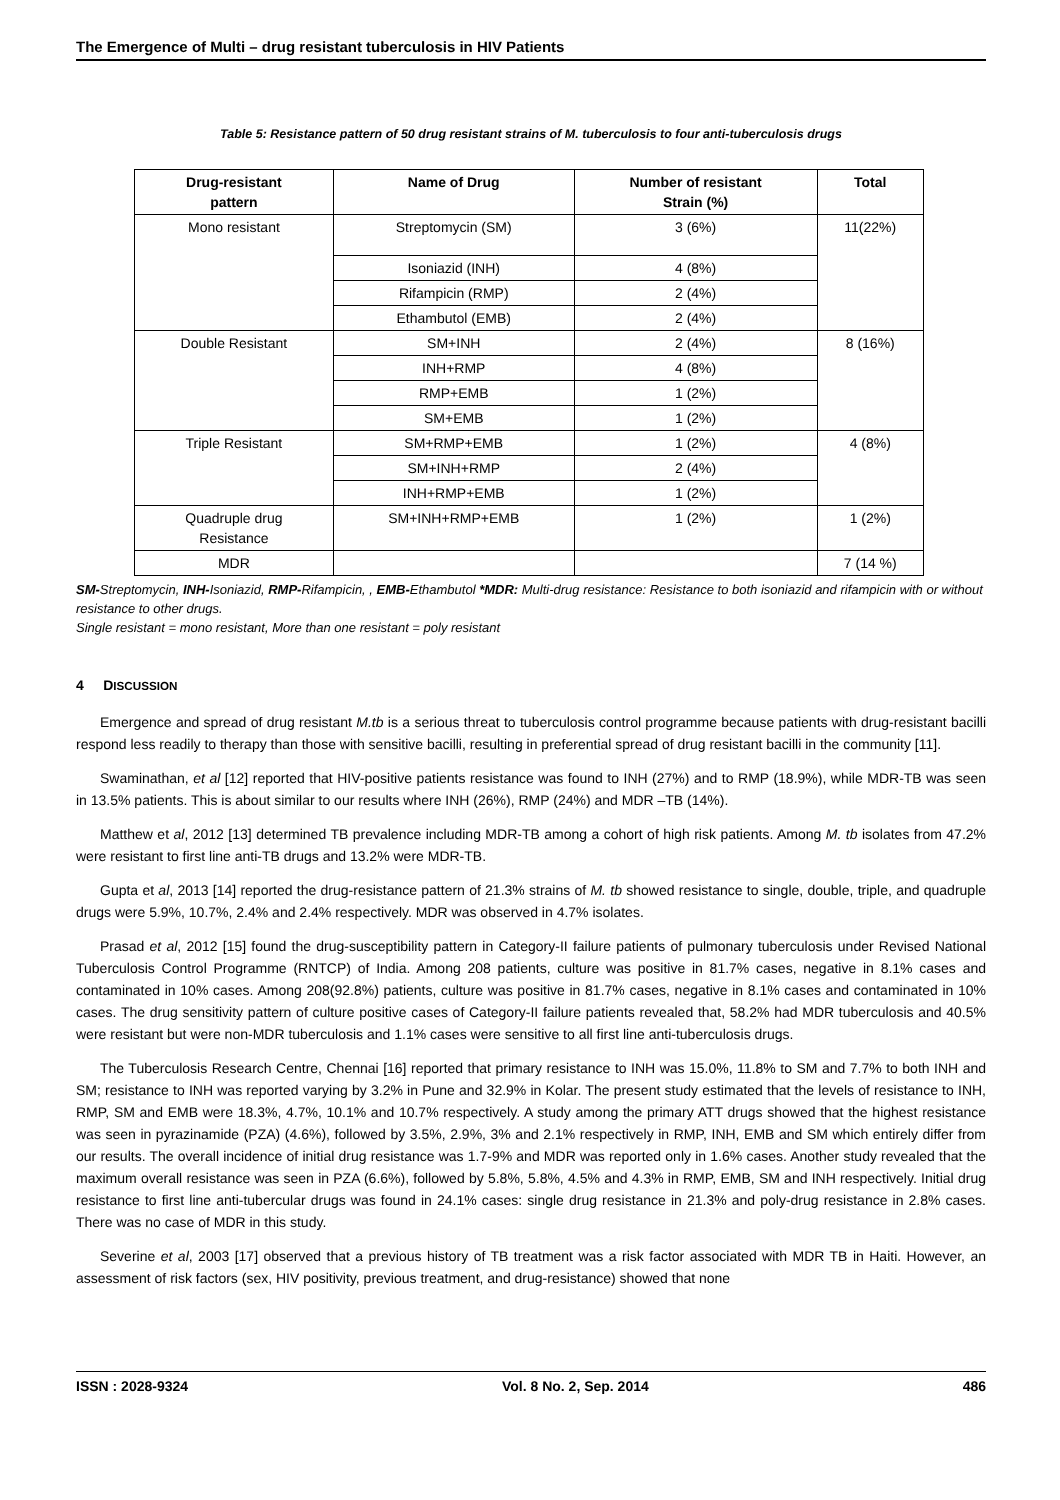The Emergence of Multi – drug resistant tuberculosis in HIV Patients
Table 5: Resistance pattern of 50 drug resistant strains of M. tuberculosis to four anti-tuberculosis drugs
| Drug-resistant pattern | Name of Drug | Number of resistant Strain (%) | Total |
| --- | --- | --- | --- |
| Mono resistant | Streptomycin (SM) | 3 (6%) | 11(22%) |
| | Isoniazid (INH) | 4 (8%) | |
| | Rifampicin (RMP) | 2 (4%) | |
| | Ethambutol (EMB) | 2 (4%) | |
| Double Resistant | SM+INH | 2 (4%) | 8 (16%) |
| | INH+RMP | 4 (8%) | |
| | RMP+EMB | 1 (2%) | |
| | SM+EMB | 1 (2%) | |
| Triple Resistant | SM+RMP+EMB | 1 (2%) | 4 (8%) |
| | SM+INH+RMP | 2 (4%) | |
| | INH+RMP+EMB | 1 (2%) | |
| Quadruple drug Resistance | SM+INH+RMP+EMB | 1 (2%) | 1 (2%) |
| MDR | | | 7 (14 %) |
SM-Streptomycin, INH-Isoniazid, RMP-Rifampicin, , EMB-Ethambutol *MDR: Multi-drug resistance: Resistance to both isoniazid and rifampicin with or without resistance to other drugs.
Single resistant = mono resistant, More than one resistant = poly resistant
4 DISCUSSION
Emergence and spread of drug resistant M.tb is a serious threat to tuberculosis control programme because patients with drug-resistant bacilli respond less readily to therapy than those with sensitive bacilli, resulting in preferential spread of drug resistant bacilli in the community [11].
Swaminathan, et al [12] reported that HIV-positive patients resistance was found to INH (27%) and to RMP (18.9%), while MDR-TB was seen in 13.5% patients. This is about similar to our results where INH (26%), RMP (24%) and MDR –TB (14%).
Matthew et al, 2012 [13] determined TB prevalence including MDR-TB among a cohort of high risk patients. Among M. tb isolates from 47.2% were resistant to first line anti-TB drugs and 13.2% were MDR-TB.
Gupta et al, 2013 [14] reported the drug-resistance pattern of 21.3% strains of M. tb showed resistance to single, double, triple, and quadruple drugs were 5.9%, 10.7%, 2.4% and 2.4% respectively. MDR was observed in 4.7% isolates.
Prasad et al, 2012 [15] found the drug-susceptibility pattern in Category-II failure patients of pulmonary tuberculosis under Revised National Tuberculosis Control Programme (RNTCP) of India. Among 208 patients, culture was positive in 81.7% cases, negative in 8.1% cases and contaminated in 10% cases. Among 208(92.8%) patients, culture was positive in 81.7% cases, negative in 8.1% cases and contaminated in 10% cases. The drug sensitivity pattern of culture positive cases of Category-II failure patients revealed that, 58.2% had MDR tuberculosis and 40.5% were resistant but were non-MDR tuberculosis and 1.1% cases were sensitive to all first line anti-tuberculosis drugs.
The Tuberculosis Research Centre, Chennai [16] reported that primary resistance to INH was 15.0%, 11.8% to SM and 7.7% to both INH and SM; resistance to INH was reported varying by 3.2% in Pune and 32.9% in Kolar. The present study estimated that the levels of resistance to INH, RMP, SM and EMB were 18.3%, 4.7%, 10.1% and 10.7% respectively. A study among the primary ATT drugs showed that the highest resistance was seen in pyrazinamide (PZA) (4.6%), followed by 3.5%, 2.9%, 3% and 2.1% respectively in RMP, INH, EMB and SM which entirely differ from our results. The overall incidence of initial drug resistance was 1.7-9% and MDR was reported only in 1.6% cases. Another study revealed that the maximum overall resistance was seen in PZA (6.6%), followed by 5.8%, 5.8%, 4.5% and 4.3% in RMP, EMB, SM and INH respectively. Initial drug resistance to first line anti-tubercular drugs was found in 24.1% cases: single drug resistance in 21.3% and poly-drug resistance in 2.8% cases. There was no case of MDR in this study.
Severine et al, 2003 [17] observed that a previous history of TB treatment was a risk factor associated with MDR TB in Haiti. However, an assessment of risk factors (sex, HIV positivity, previous treatment, and drug-resistance) showed that none
ISSN : 2028-9324 Vol. 8 No. 2, Sep. 2014 486